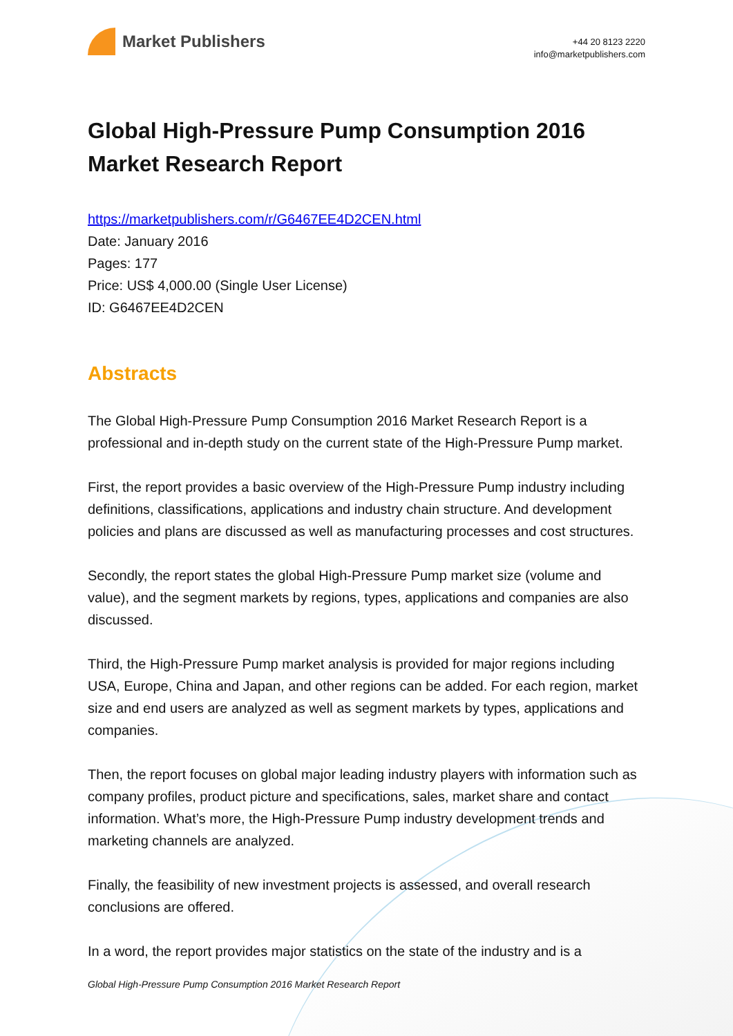Market Publishers
+44 20 8123 2220
info@marketpublishers.com
Global High-Pressure Pump Consumption 2016 Market Research Report
https://marketpublishers.com/r/G6467EE4D2CEN.html
Date: January 2016
Pages: 177
Price: US$ 4,000.00 (Single User License)
ID: G6467EE4D2CEN
Abstracts
The Global High-Pressure Pump Consumption 2016 Market Research Report is a professional and in-depth study on the current state of the High-Pressure Pump market.
First, the report provides a basic overview of the High-Pressure Pump industry including definitions, classifications, applications and industry chain structure. And development policies and plans are discussed as well as manufacturing processes and cost structures.
Secondly, the report states the global High-Pressure Pump market size (volume and value), and the segment markets by regions, types, applications and companies are also discussed.
Third, the High-Pressure Pump market analysis is provided for major regions including USA, Europe, China and Japan, and other regions can be added. For each region, market size and end users are analyzed as well as segment markets by types, applications and companies.
Then, the report focuses on global major leading industry players with information such as company profiles, product picture and specifications, sales, market share and contact information. What’s more, the High-Pressure Pump industry development trends and marketing channels are analyzed.
Finally, the feasibility of new investment projects is assessed, and overall research conclusions are offered.
In a word, the report provides major statistics on the state of the industry and is a
Global High-Pressure Pump Consumption 2016 Market Research Report